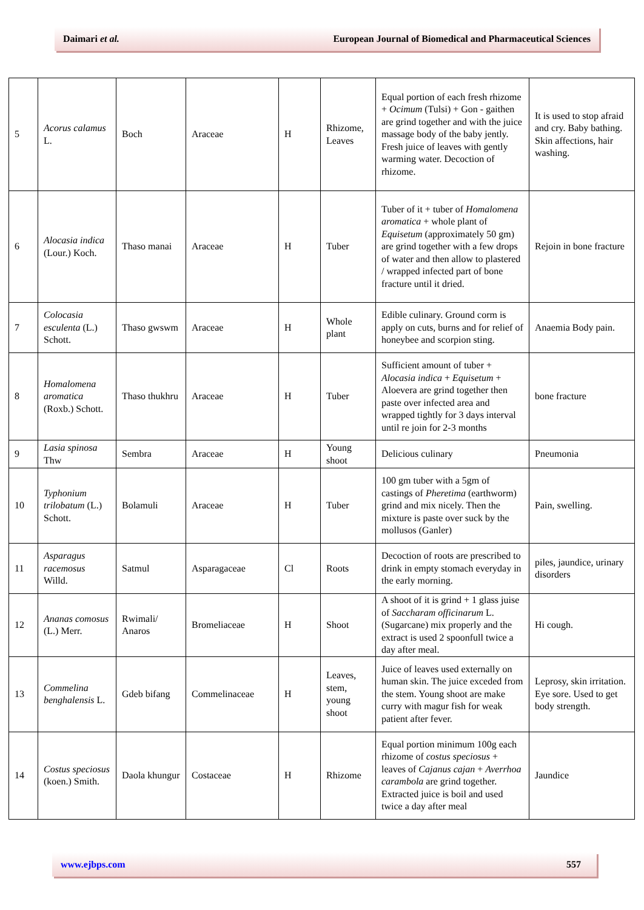Daimari et al. European Journal of Biomedical and Pharmaceutical Sciences
| 5 | Acorus calamus L. | Boch | Araceae | H | Rhizome, Leaves | Equal portion of each fresh rhizome + Ocimum (Tulsi) + Gon - gaithen are grind together and with the juice massage body of the baby jently. Fresh juice of leaves with gently warming water. Decoction of rhizome. | It is used to stop afraid and cry. Baby bathing. Skin affections, hair washing. |
| 6 | Alocasia indica (Lour.) Koch. | Thaso manai | Araceae | H | Tuber | Tuber of it + tuber of Homalomena aromatica + whole plant of Equisetum (approximately 50 gm) are grind together with a few drops of water and then allow to plastered / wrapped infected part of bone fracture until it dried. | Rejoin in bone fracture |
| 7 | Colocasia esculenta (L.) Schott. | Thaso gwswm | Araceae | H | Whole plant | Edible culinary. Ground corm is apply on cuts, burns and for relief of honeybee and scorpion sting. | Anaemia Body pain. |
| 8 | Homalomena aromatica (Roxb.) Schott. | Thaso thukhru | Araceae | H | Tuber | Sufficient amount of tuber + Alocasia indica + Equisetum + Aloevera are grind together then paste over infected area and wrapped tightly for 3 days interval until re join for 2-3 months | bone fracture |
| 9 | Lasia spinosa Thw | Sembra | Araceae | H | Young shoot | Delicious culinary | Pneumonia |
| 10 | Typhonium trilobatum (L.) Schott. | Bolamuli | Araceae | H | Tuber | 100 gm tuber with a 5gm of castings of Pheretima (earthworm) grind and mix nicely. Then the mixture is paste over suck by the mollusos (Ganler) | Pain, swelling. |
| 11 | Asparagus racemosus Willd. | Satmul | Asparagaceae | Cl | Roots | Decoction of roots are prescribed to drink in empty stomach everyday in the early morning. | piles, jaundice, urinary disorders |
| 12 | Ananas comosus (L.) Merr. | Rwimali/ Anaros | Bromeliaceae | H | Shoot | A shoot of it is grind + 1 glass juise of Saccharam officinarum L. (Sugarcane) mix properly and the extract is used 2 spoonfull twice a day after meal. | Hi cough. |
| 13 | Commelina benghalensis L. | Gdeb bifang | Commelinaceae | H | Leaves, stem, young shoot | Juice of leaves used externally on human skin. The juice exceded from the stem. Young shoot are make curry with magur fish for weak patient after fever. | Leprosy, skin irritation. Eye sore. Used to get body strength. |
| 14 | Costus speciosus (koen.) Smith. | Daola khungur | Costaceae | H | Rhizome | Equal portion minimum 100g each rhizome of costus speciosus + leaves of Cajanus cajan + Averrhoa carambola are grind together. Extracted juice is boil and used twice a day after meal | Jaundice |
www.ejbps.com 557